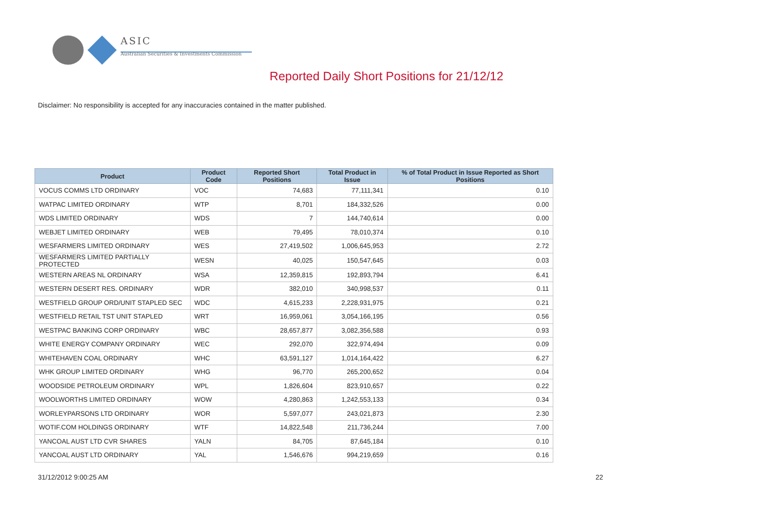ASIC
Australian Securities & Investments Commission
Reported Daily Short Positions for 21/12/12
Disclaimer: No responsibility is accepted for any inaccuracies contained in the matter published.
| Product | Product Code | Reported Short Positions | Total Product in Issue | % of Total Product in Issue Reported as Short Positions |
| --- | --- | --- | --- | --- |
| VOCUS COMMS LTD ORDINARY | VOC | 74,683 | 77,111,341 | 0.10 |
| WATPAC LIMITED ORDINARY | WTP | 8,701 | 184,332,526 | 0.00 |
| WDS LIMITED ORDINARY | WDS | 7 | 144,740,614 | 0.00 |
| WEBJET LIMITED ORDINARY | WEB | 79,495 | 78,010,374 | 0.10 |
| WESFARMERS LIMITED ORDINARY | WES | 27,419,502 | 1,006,645,953 | 2.72 |
| WESFARMERS LIMITED PARTIALLY PROTECTED | WESN | 40,025 | 150,547,645 | 0.03 |
| WESTERN AREAS NL ORDINARY | WSA | 12,359,815 | 192,893,794 | 6.41 |
| WESTERN DESERT RES. ORDINARY | WDR | 382,010 | 340,998,537 | 0.11 |
| WESTFIELD GROUP ORD/UNIT STAPLED SEC | WDC | 4,615,233 | 2,228,931,975 | 0.21 |
| WESTFIELD RETAIL TST UNIT STAPLED | WRT | 16,959,061 | 3,054,166,195 | 0.56 |
| WESTPAC BANKING CORP ORDINARY | WBC | 28,657,877 | 3,082,356,588 | 0.93 |
| WHITE ENERGY COMPANY ORDINARY | WEC | 292,070 | 322,974,494 | 0.09 |
| WHITEHAVEN COAL ORDINARY | WHC | 63,591,127 | 1,014,164,422 | 6.27 |
| WHK GROUP LIMITED ORDINARY | WHG | 96,770 | 265,200,652 | 0.04 |
| WOODSIDE PETROLEUM ORDINARY | WPL | 1,826,604 | 823,910,657 | 0.22 |
| WOOLWORTHS LIMITED ORDINARY | WOW | 4,280,863 | 1,242,553,133 | 0.34 |
| WORLEYPARSONS LTD ORDINARY | WOR | 5,597,077 | 243,021,873 | 2.30 |
| WOTIF.COM HOLDINGS ORDINARY | WTF | 14,822,548 | 211,736,244 | 7.00 |
| YANCOAL AUST LTD CVR SHARES | YALN | 84,705 | 87,645,184 | 0.10 |
| YANCOAL AUST LTD ORDINARY | YAL | 1,546,676 | 994,219,659 | 0.16 |
31/12/2012 9:00:25 AM 22